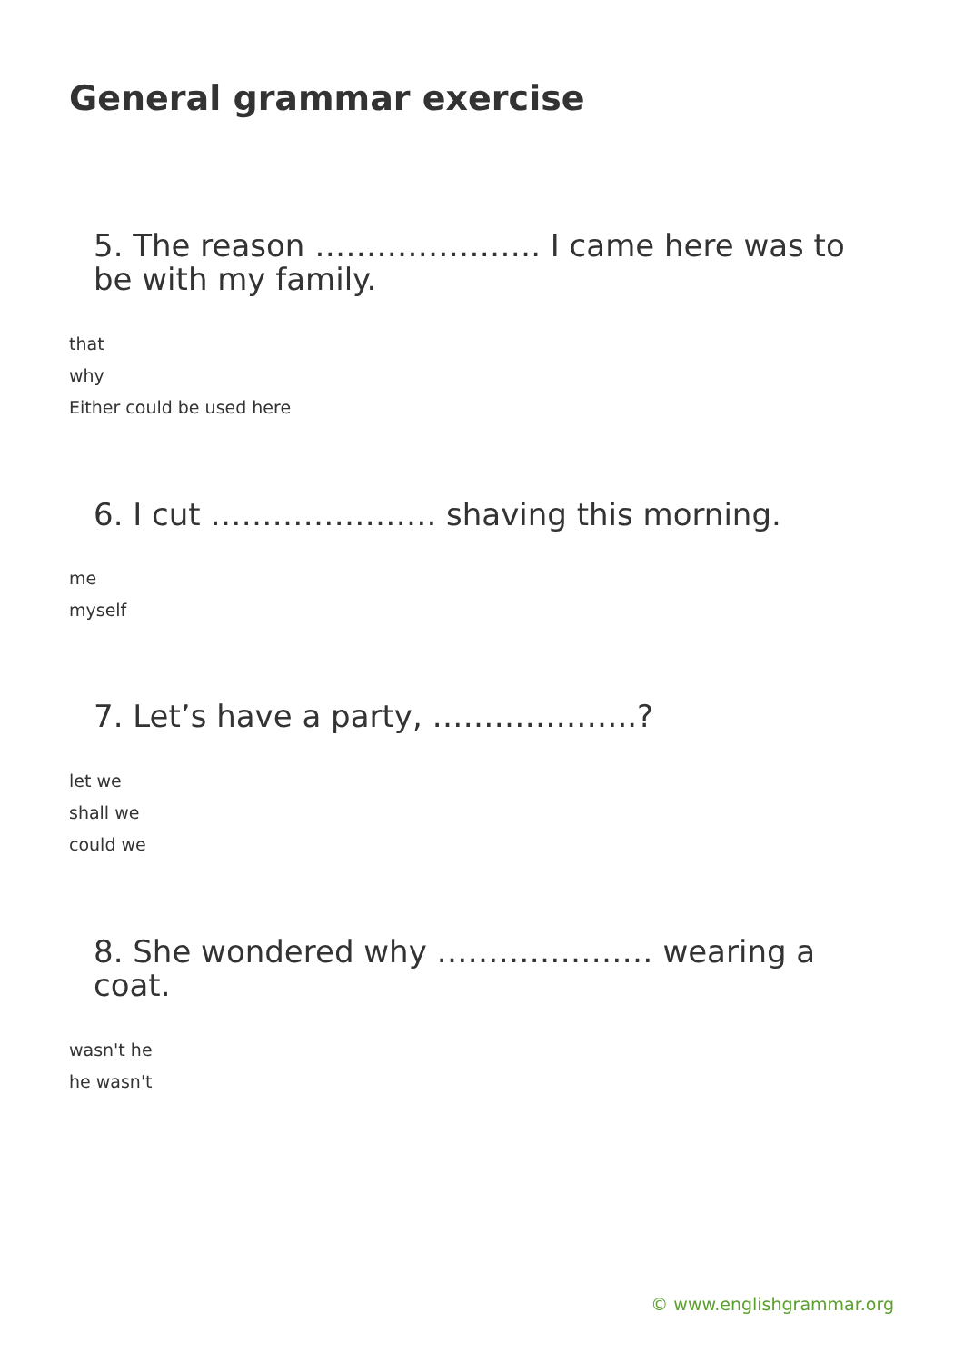General grammar exercise
5. The reason …………………. I came here was to be with my family.
that
why
Either could be used here
6. I cut …………………. shaving this morning.
me
myself
7. Let’s have a party, ………………..?
let we
shall we
could we
8. She wondered why ………………… wearing a coat.
wasn't he
he wasn't
© www.englishgrammar.org